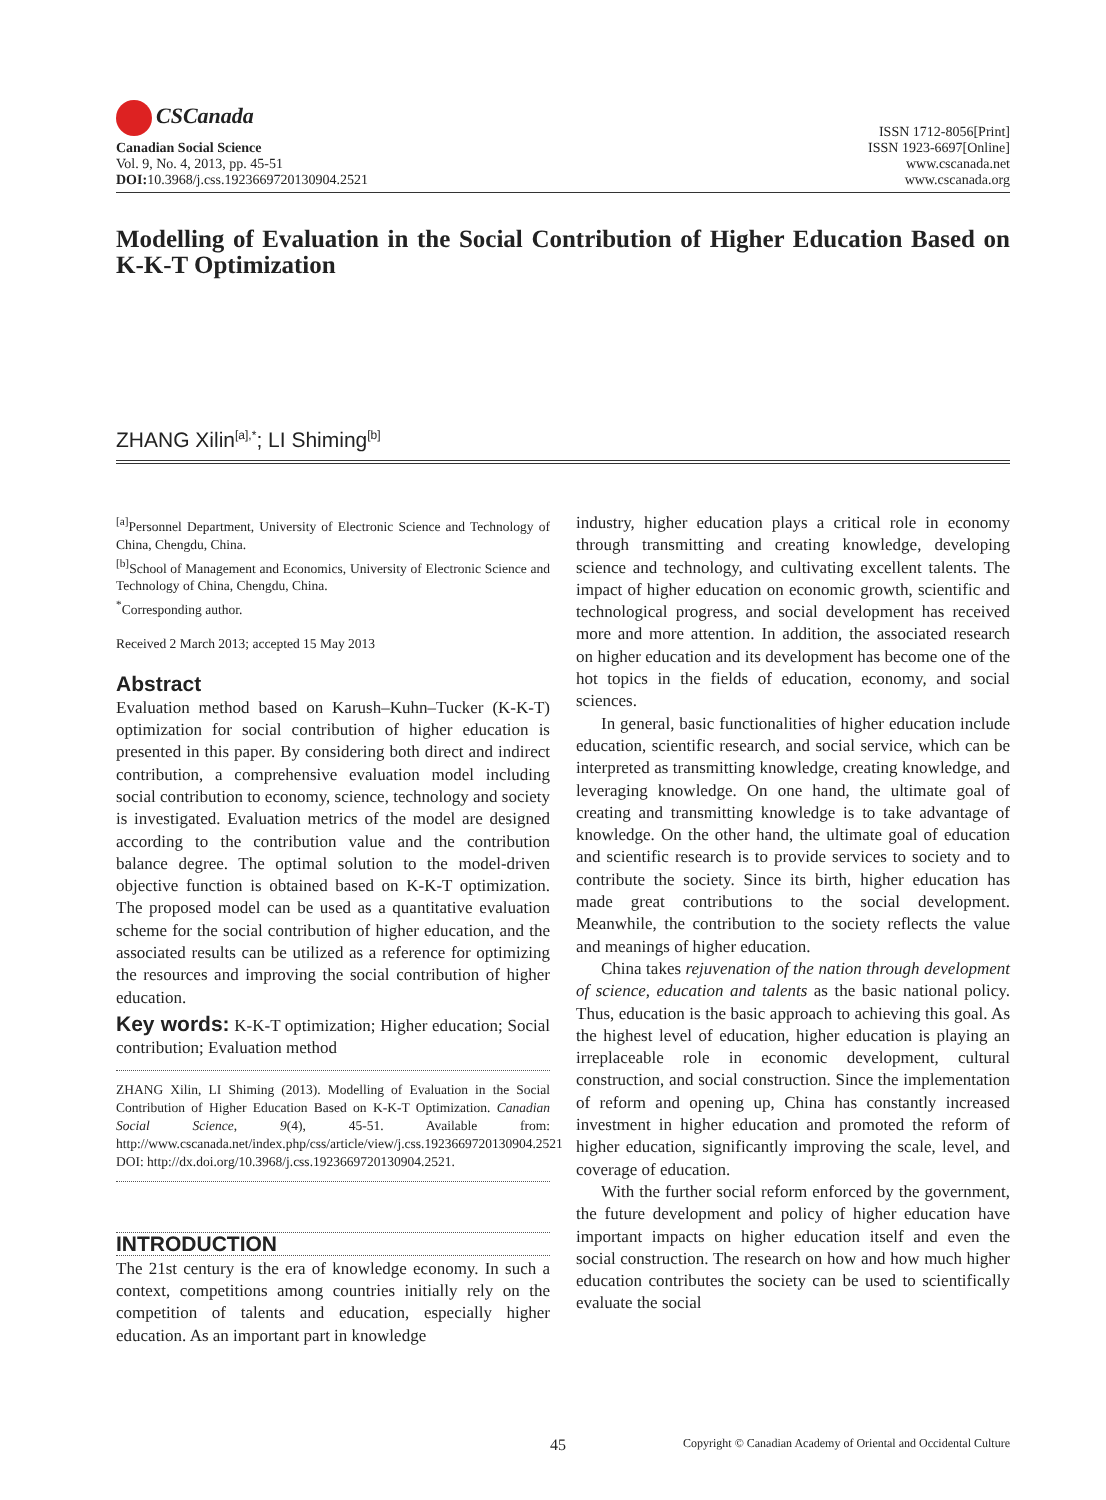CSCanada
Canadian Social Science
Vol. 9, No. 4, 2013, pp. 45-51
DOI: 10.3968/j.css.1923669720130904.2521
ISSN 1712-8056[Print]
ISSN 1923-6697[Online]
www.cscanada.net
www.cscanada.org
Modelling of Evaluation in the Social Contribution of Higher Education Based on K-K-T Optimization
ZHANG Xilin<sup>[a],*</sup>; LI Shiming<sup>[b]</sup>
<sup>[a]</sup> Personnel Department, University of Electronic Science and Technology of China, Chengdu, China.
<sup>[b]</sup> School of Management and Economics, University of Electronic Science and Technology of China, Chengdu, China.
<sup>*</sup> Corresponding author.
Received 2 March 2013; accepted 15 May 2013
Abstract
Evaluation method based on Karush–Kuhn–Tucker (K-K-T) optimization for social contribution of higher education is presented in this paper. By considering both direct and indirect contribution, a comprehensive evaluation model including social contribution to economy, science, technology and society is investigated. Evaluation metrics of the model are designed according to the contribution value and the contribution balance degree. The optimal solution to the model-driven objective function is obtained based on K-K-T optimization. The proposed model can be used as a quantitative evaluation scheme for the social contribution of higher education, and the associated results can be utilized as a reference for optimizing the resources and improving the social contribution of higher education.
Key words: K-K-T optimization; Higher education; Social contribution; Evaluation method
ZHANG Xilin, LI Shiming (2013). Modelling of Evaluation in the Social Contribution of Higher Education Based on K-K-T Optimization. Canadian Social Science, 9(4), 45-51. Available from: http://www.cscanada.net/index.php/css/article/view/j.css.1923669720130904.2521 DOI: http://dx.doi.org/10.3968/j.css.1923669720130904.2521.
INTRODUCTION
The 21st century is the era of knowledge economy. In such a context, competitions among countries initially rely on the competition of talents and education, especially higher education. As an important part in knowledge
industry, higher education plays a critical role in economy through transmitting and creating knowledge, developing science and technology, and cultivating excellent talents. The impact of higher education on economic growth, scientific and technological progress, and social development has received more and more attention. In addition, the associated research on higher education and its development has become one of the hot topics in the fields of education, economy, and social sciences.
In general, basic functionalities of higher education include education, scientific research, and social service, which can be interpreted as transmitting knowledge, creating knowledge, and leveraging knowledge. On one hand, the ultimate goal of creating and transmitting knowledge is to take advantage of knowledge. On the other hand, the ultimate goal of education and scientific research is to provide services to society and to contribute the society. Since its birth, higher education has made great contributions to the social development. Meanwhile, the contribution to the society reflects the value and meanings of higher education.
China takes rejuvenation of the nation through development of science, education and talents as the basic national policy. Thus, education is the basic approach to achieving this goal. As the highest level of education, higher education is playing an irreplaceable role in economic development, cultural construction, and social construction. Since the implementation of reform and opening up, China has constantly increased investment in higher education and promoted the reform of higher education, significantly improving the scale, level, and coverage of education.
With the further social reform enforced by the government, the future development and policy of higher education have important impacts on higher education itself and even the social construction. The research on how and how much higher education contributes the society can be used to scientifically evaluate the social
45 Copyright © Canadian Academy of Oriental and Occidental Culture